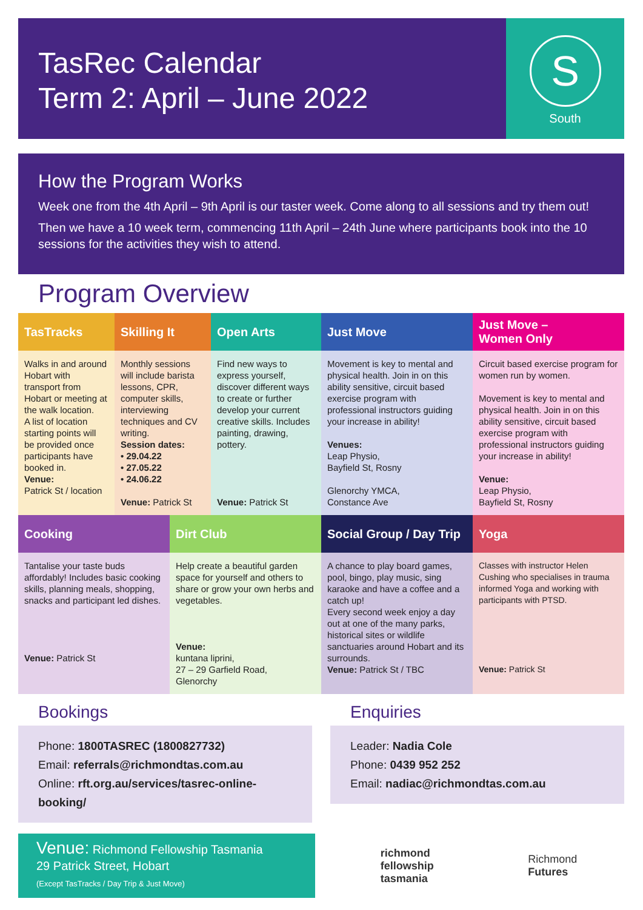TasRec Calendar
Term 2: April – June 2022
S
South
How the Program Works
Week one from the 4th April – 9th April is our taster week. Come along to all sessions and try them out!
Then we have a 10 week term, commencing 11th April – 24th June where participants book into the 10 sessions for the activities they wish to attend.
Program Overview
| TasTracks | Skilling It | Open Arts | Just Move | Just Move – Women Only |
| --- | --- | --- | --- | --- |
| Walks in and around Hobart with transport from Hobart or meeting at the walk location. A list of location starting points will be provided once participants have booked in. Venue: Patrick St / location | Monthly sessions will include barista lessons, CPR, computer skills, interviewing techniques and CV writing. Session dates: • 29.04.22 • 27.05.22 • 24.06.22 Venue: Patrick St | Find new ways to express yourself, discover different ways to create or further develop your current creative skills. Includes painting, drawing, pottery. Venue: Patrick St | Movement is key to mental and physical health. Join in on this ability sensitive, circuit based exercise program with professional instructors guiding your increase in ability! Venues: Leap Physio, Bayfield St, Rosny Glenorchy YMCA, Constance Ave | Circuit based exercise program for women run by women. Movement is key to mental and physical health. Join in on this ability sensitive, circuit based exercise program with professional instructors guiding your increase in ability! Venue: Leap Physio, Bayfield St, Rosny |
| Cooking | Dirt Club | Social Group / Day Trip | Yoga |
| --- | --- | --- | --- |
| Tantalise your taste buds affordably! Includes basic cooking skills, planning meals, shopping, snacks and participant led dishes. Venue: Patrick St | Help create a beautiful garden space for yourself and others to share or grow your own herbs and vegetables. Venue: kuntana liprini, 27 – 29 Garfield Road, Glenorchy | A chance to play board games, pool, bingo, play music, sing karaoke and have a coffee and a catch up! Every second week enjoy a day out at one of the many parks, historical sites or wildlife sanctuaries around Hobart and its surrounds. Venue: Patrick St / TBC | Classes with instructor Helen Cushing who specialises in trauma informed Yoga and working with participants with PTSD. Venue: Patrick St |
Bookings
Phone: 1800TASREC (1800827732)
Email: referrals@richmondtas.com.au
Online: rft.org.au/services/tasrec-online-booking/
Enquiries
Leader: Nadia Cole
Phone: 0439 952 252
Email: nadiac@richmondtas.com.au
Venue: Richmond Fellowship Tasmania
29 Patrick Street, Hobart
(Except TasTracks / Day Trip & Just Move)
richmond
fellowship
tasmania
Richmond
Futures